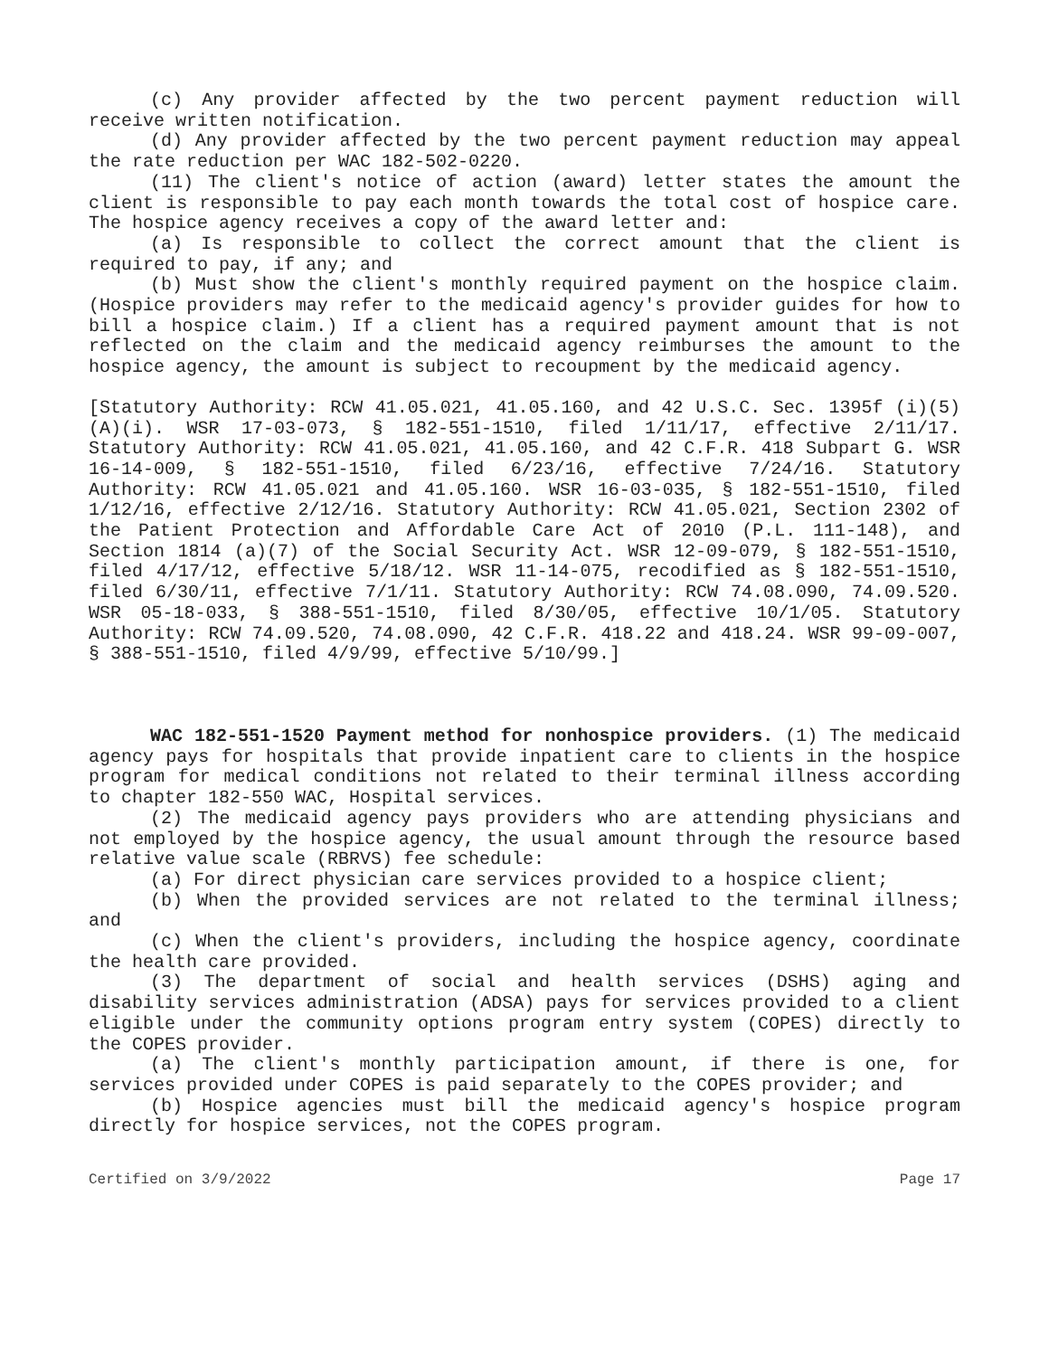(c) Any provider affected by the two percent payment reduction will receive written notification.
(d) Any provider affected by the two percent payment reduction may appeal the rate reduction per WAC 182-502-0220.
(11) The client's notice of action (award) letter states the amount the client is responsible to pay each month towards the total cost of hospice care. The hospice agency receives a copy of the award letter and:
(a) Is responsible to collect the correct amount that the client is required to pay, if any; and
(b) Must show the client's monthly required payment on the hospice claim. (Hospice providers may refer to the medicaid agency's provider guides for how to bill a hospice claim.) If a client has a required payment amount that is not reflected on the claim and the medicaid agency reimburses the amount to the hospice agency, the amount is subject to recoupment by the medicaid agency.
[Statutory Authority: RCW 41.05.021, 41.05.160, and 42 U.S.C. Sec. 1395f (i)(5)(A)(i). WSR 17-03-073, § 182-551-1510, filed 1/11/17, effective 2/11/17. Statutory Authority: RCW 41.05.021, 41.05.160, and 42 C.F.R. 418 Subpart G. WSR 16-14-009, § 182-551-1510, filed 6/23/16, effective 7/24/16. Statutory Authority: RCW 41.05.021 and 41.05.160. WSR 16-03-035, § 182-551-1510, filed 1/12/16, effective 2/12/16. Statutory Authority: RCW 41.05.021, Section 2302 of the Patient Protection and Affordable Care Act of 2010 (P.L. 111-148), and Section 1814 (a)(7) of the Social Security Act. WSR 12-09-079, § 182-551-1510, filed 4/17/12, effective 5/18/12. WSR 11-14-075, recodified as § 182-551-1510, filed 6/30/11, effective 7/1/11. Statutory Authority: RCW 74.08.090, 74.09.520. WSR 05-18-033, § 388-551-1510, filed 8/30/05, effective 10/1/05. Statutory Authority: RCW 74.09.520, 74.08.090, 42 C.F.R. 418.22 and 418.24. WSR 99-09-007, § 388-551-1510, filed 4/9/99, effective 5/10/99.]
WAC 182-551-1520 Payment method for nonhospice providers. (1) The medicaid agency pays for hospitals that provide inpatient care to clients in the hospice program for medical conditions not related to their terminal illness according to chapter 182-550 WAC, Hospital services.
(2) The medicaid agency pays providers who are attending physicians and not employed by the hospice agency, the usual amount through the resource based relative value scale (RBRVS) fee schedule:
(a) For direct physician care services provided to a hospice client;
(b) When the provided services are not related to the terminal illness; and
(c) When the client's providers, including the hospice agency, coordinate the health care provided.
(3) The department of social and health services (DSHS) aging and disability services administration (ADSA) pays for services provided to a client eligible under the community options program entry system (COPES) directly to the COPES provider.
(a) The client's monthly participation amount, if there is one, for services provided under COPES is paid separately to the COPES provider; and
(b) Hospice agencies must bill the medicaid agency's hospice program directly for hospice services, not the COPES program.
Certified on 3/9/2022 Page 17